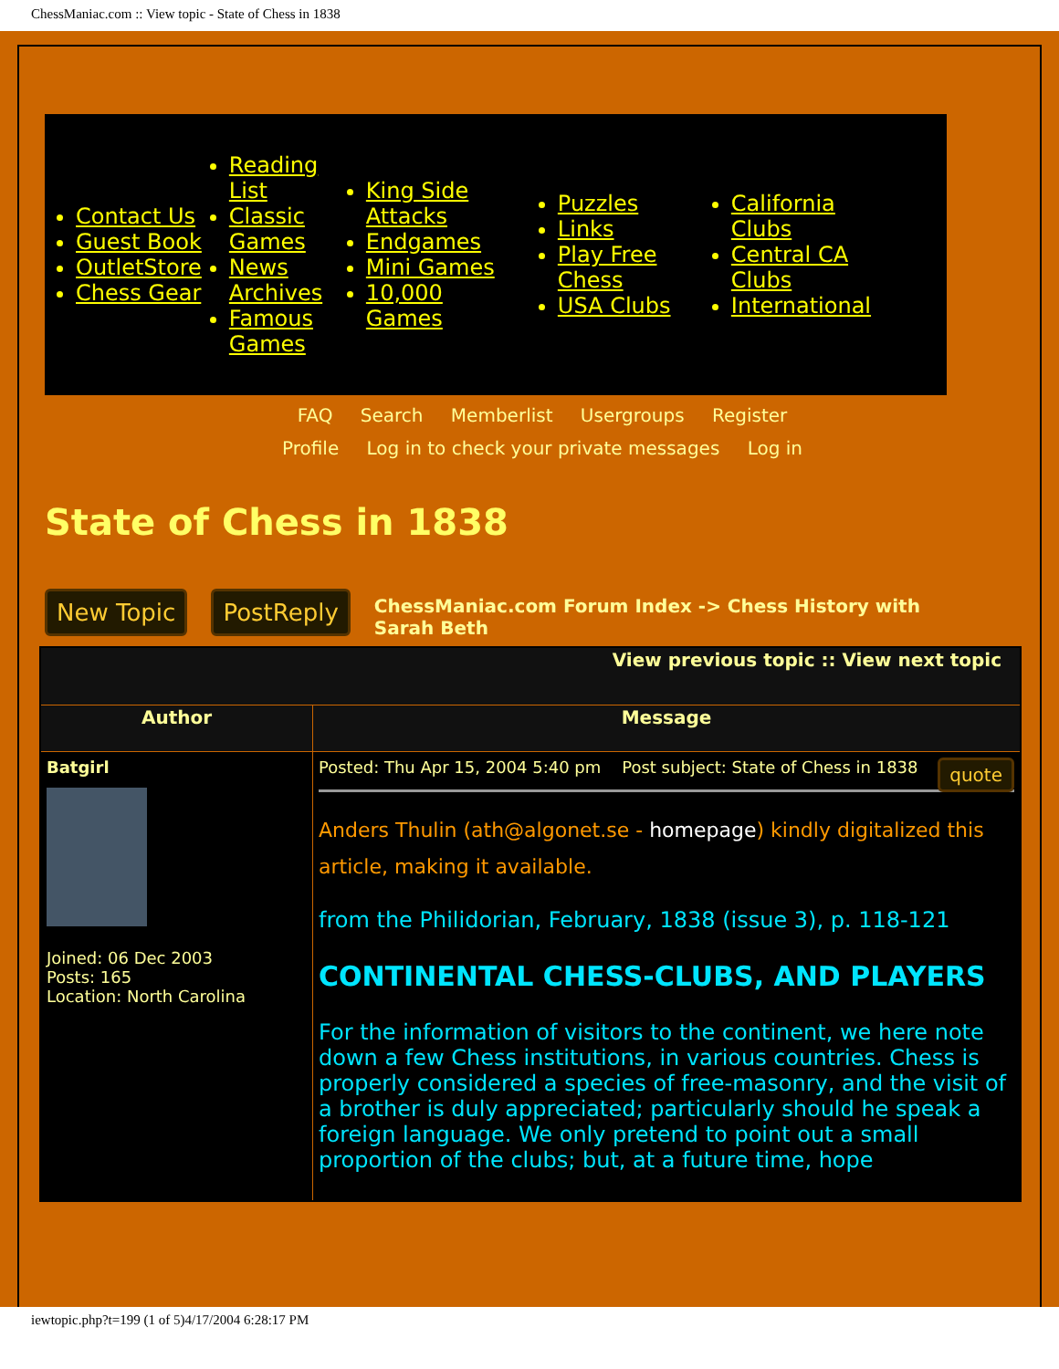ChessManiac.com :: View topic - State of Chess in 1838
Contact Us
Guest Book
OutletStore
Chess Gear
Reading List
Classic Games
News Archives
Famous Games
King Side Attacks
Endgames
Mini Games
10,000 Games
Puzzles
Links
Play Free Chess
USA Clubs
California Clubs
Central CA Clubs
International
FAQ Search Memberlist Usergroups Register
Profile Log in to check your private messages Log in
State of Chess in 1838
New Topic PostReply ChessManiac.com Forum Index -> Chess History with Sarah Beth
| View previous topic :: View next topic | |
| --- | --- |
| Author | Message |
| Batgirl Joined: 06 Dec 2003 Posts: 165 Location: North Carolina | quote Posted: Thu Apr 15, 2004 5:40 pm Post subject: State of Chess in 1838 Anders Thulin (ath@algonet.se - homepage ) kindly digitalized this article, making it available. from the Philidorian, February, 1838 (issue 3), p. 118-121 CONTINENTAL CHESS-CLUBS, AND PLAYERS For the information of visitors to the continent, we here note down a few Chess institutions, in various countries. Chess is properly considered a species of free-masonry, and the visit of a brother is duly appreciated; particularly should he speak a foreign language. We only pretend to point out a small proportion of the clubs; but, at a future time, hope |
iewtopic.php?t=199 (1 of 5)4/17/2004 6:28:17 PM